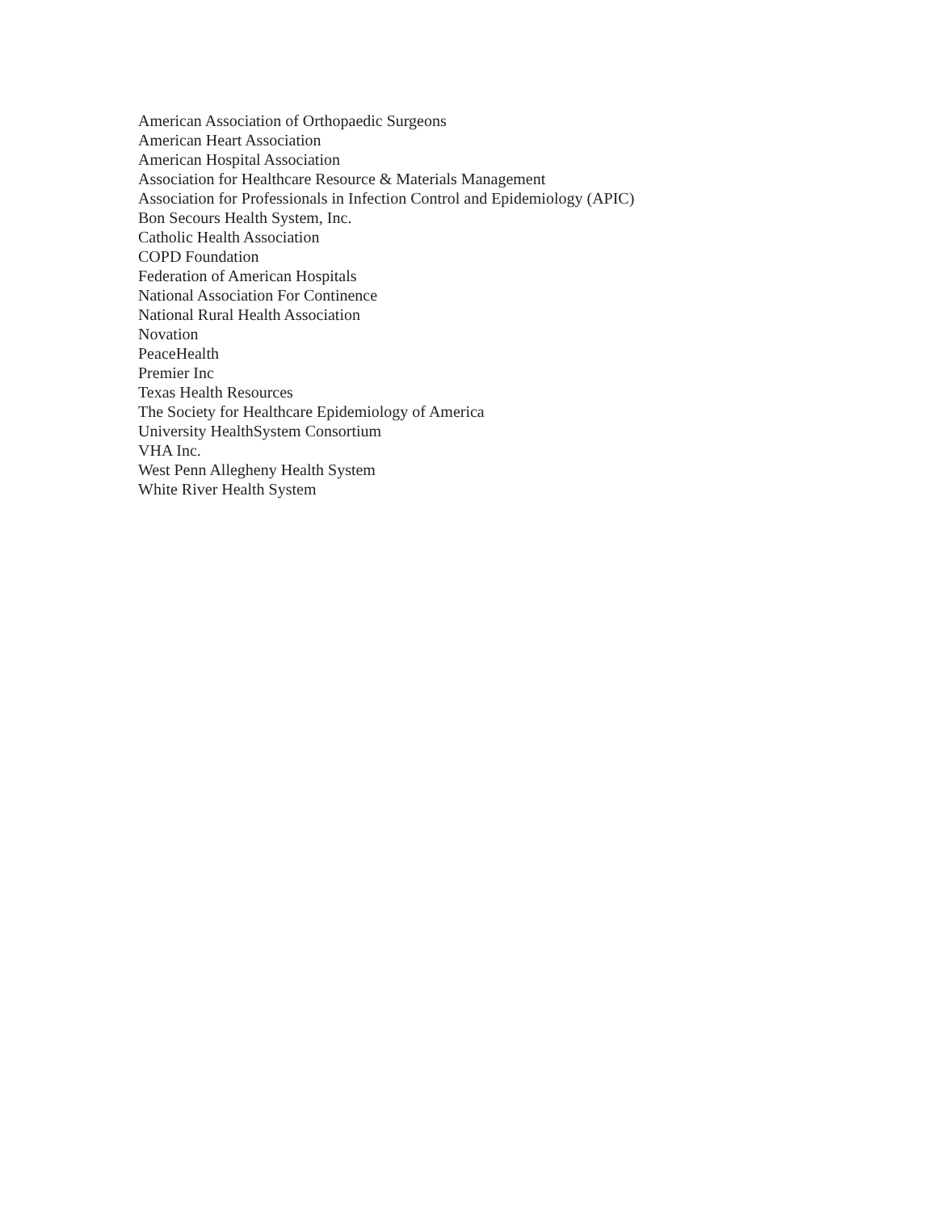American Association of Orthopaedic Surgeons
American Heart Association
American Hospital Association
Association for Healthcare Resource & Materials Management
Association for Professionals in Infection Control and Epidemiology (APIC)
Bon Secours Health System, Inc.
Catholic Health Association
COPD Foundation
Federation of American Hospitals
National Association For Continence
National Rural Health Association
Novation
PeaceHealth
Premier Inc
Texas Health Resources
The Society for Healthcare Epidemiology of America
University HealthSystem Consortium
VHA Inc.
West Penn Allegheny Health System
White River Health System